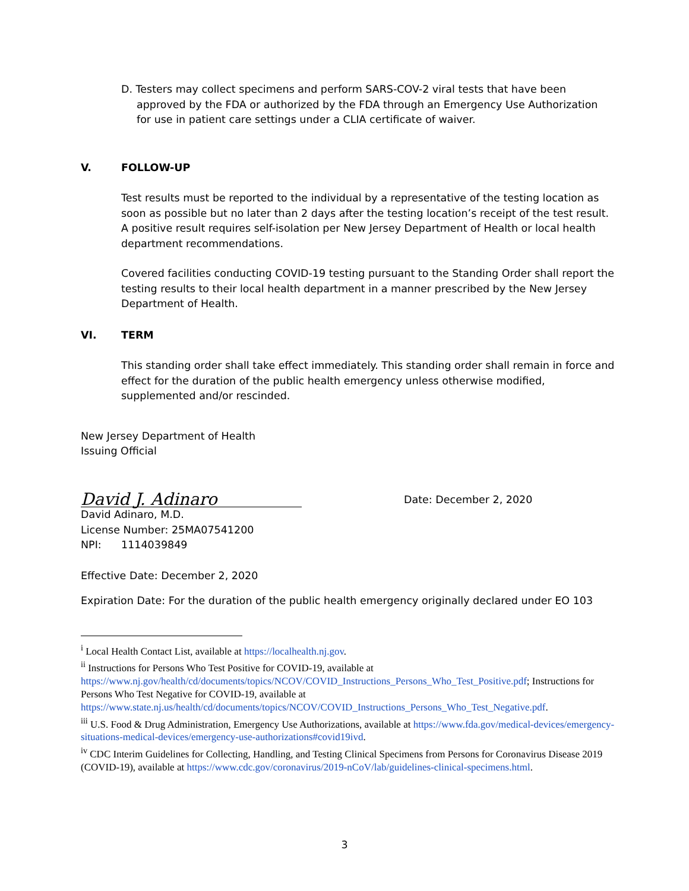D. Testers may collect specimens and perform SARS-COV-2 viral tests that have been approved by the FDA or authorized by the FDA through an Emergency Use Authorization for use in patient care settings under a CLIA certificate of waiver.
V. FOLLOW-UP
Test results must be reported to the individual by a representative of the testing location as soon as possible but no later than 2 days after the testing location’s receipt of the test result. A positive result requires self-isolation per New Jersey Department of Health or local health department recommendations.
Covered facilities conducting COVID-19 testing pursuant to the Standing Order shall report the testing results to their local health department in a manner prescribed by the New Jersey Department of Health.
VI. TERM
This standing order shall take effect immediately. This standing order shall remain in force and effect for the duration of the public health emergency unless otherwise modified, supplemented and/or rescinded.
New Jersey Department of Health
Issuing Official
David J. Adinaro
Date: December 2, 2020
David Adinaro, M.D.
License Number: 25MA07541200
NPI: 1114039849
Effective Date: December 2, 2020
Expiration Date: For the duration of the public health emergency originally declared under EO 103
<sup>i</sup> Local Health Contact List, available at https://localhealth.nj.gov.
<sup>ii</sup> Instructions for Persons Who Test Positive for COVID-19, available at https://www.nj.gov/health/cd/documents/topics/NCOV/COVID_Instructions_Persons_Who_Test_Positive.pdf; Instructions for Persons Who Test Negative for COVID-19, available at https://www.state.nj.us/health/cd/documents/topics/NCOV/COVID_Instructions_Persons_Who_Test_Negative.pdf.
<sup>iii</sup> U.S. Food & Drug Administration, Emergency Use Authorizations, available at https://www.fda.gov/medical-devices/emergency-situations-medical-devices/emergency-use-authorizations#covid19ivd.
<sup>iv</sup> CDC Interim Guidelines for Collecting, Handling, and Testing Clinical Specimens from Persons for Coronavirus Disease 2019 (COVID-19), available at https://www.cdc.gov/coronavirus/2019-nCoV/lab/guidelines-clinical-specimens.html.
3